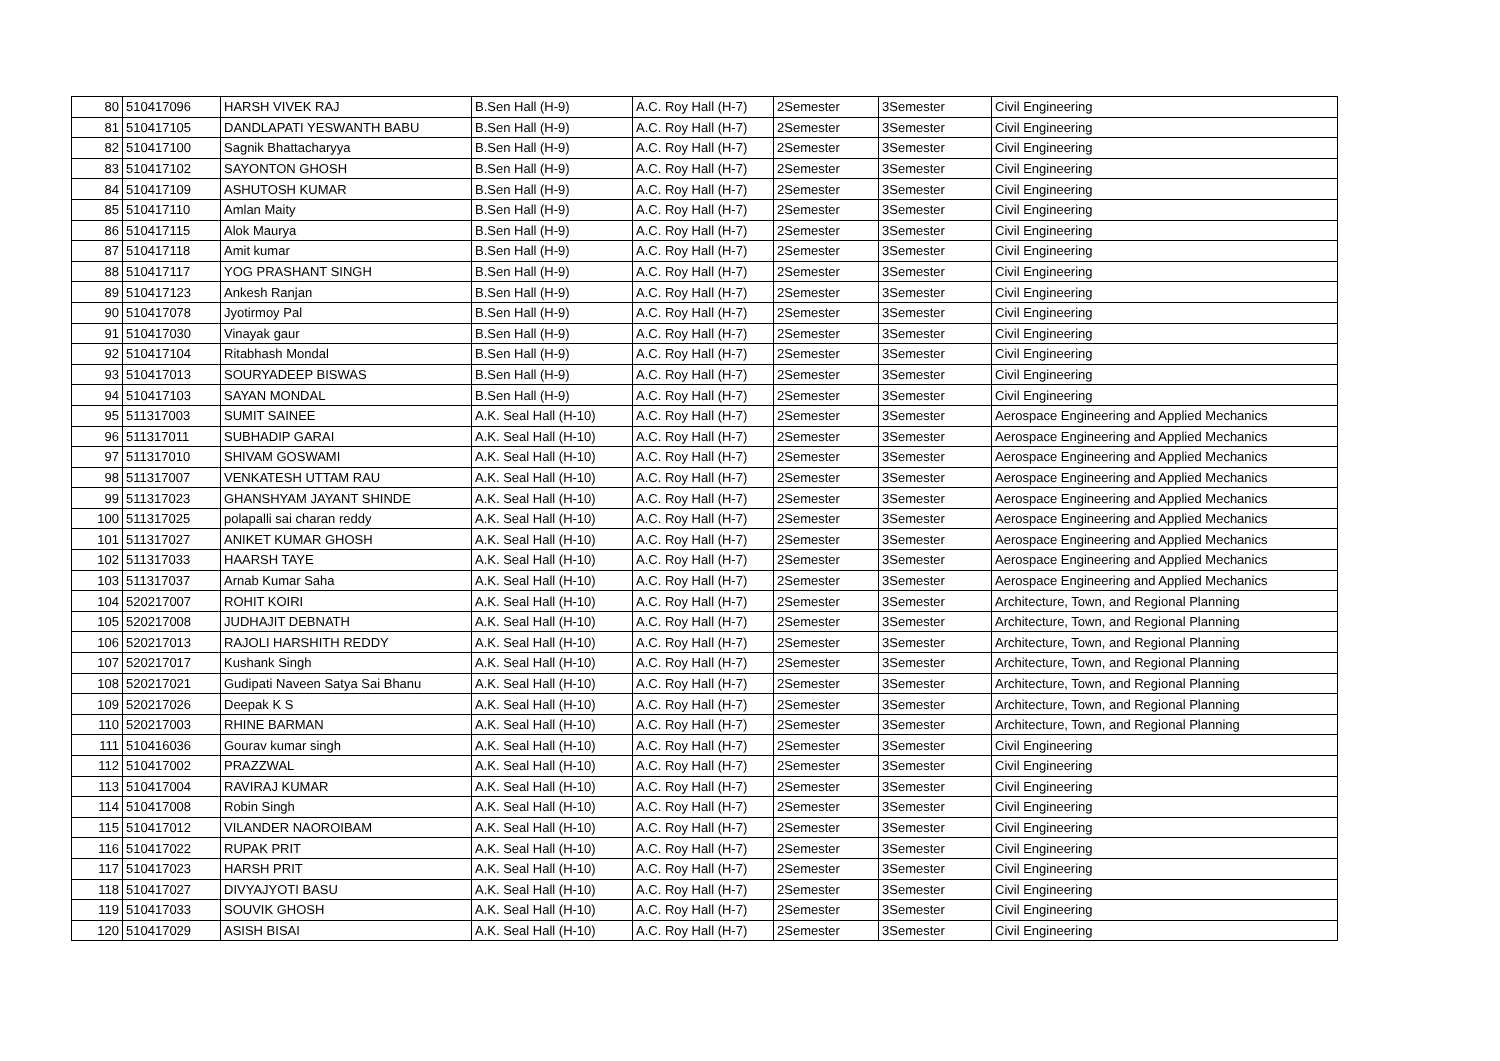| 80 | 510417096 | HARSH VIVEK RAJ | B.Sen Hall (H-9) | A.C. Roy Hall (H-7) | 2Semester | 3Semester | Civil Engineering |
| 81 | 510417105 | DANDLAPATI YESWANTH BABU | B.Sen Hall (H-9) | A.C. Roy Hall (H-7) | 2Semester | 3Semester | Civil Engineering |
| 82 | 510417100 | Sagnik Bhattacharyya | B.Sen Hall (H-9) | A.C. Roy Hall (H-7) | 2Semester | 3Semester | Civil Engineering |
| 83 | 510417102 | SAYONTON GHOSH | B.Sen Hall (H-9) | A.C. Roy Hall (H-7) | 2Semester | 3Semester | Civil Engineering |
| 84 | 510417109 | ASHUTOSH KUMAR | B.Sen Hall (H-9) | A.C. Roy Hall (H-7) | 2Semester | 3Semester | Civil Engineering |
| 85 | 510417110 | Amlan Maity | B.Sen Hall (H-9) | A.C. Roy Hall (H-7) | 2Semester | 3Semester | Civil Engineering |
| 86 | 510417115 | Alok Maurya | B.Sen Hall (H-9) | A.C. Roy Hall (H-7) | 2Semester | 3Semester | Civil Engineering |
| 87 | 510417118 | Amit kumar | B.Sen Hall (H-9) | A.C. Roy Hall (H-7) | 2Semester | 3Semester | Civil Engineering |
| 88 | 510417117 | YOG PRASHANT SINGH | B.Sen Hall (H-9) | A.C. Roy Hall (H-7) | 2Semester | 3Semester | Civil Engineering |
| 89 | 510417123 | Ankesh Ranjan | B.Sen Hall (H-9) | A.C. Roy Hall (H-7) | 2Semester | 3Semester | Civil Engineering |
| 90 | 510417078 | Jyotirmoy Pal | B.Sen Hall (H-9) | A.C. Roy Hall (H-7) | 2Semester | 3Semester | Civil Engineering |
| 91 | 510417030 | Vinayak gaur | B.Sen Hall (H-9) | A.C. Roy Hall (H-7) | 2Semester | 3Semester | Civil Engineering |
| 92 | 510417104 | Ritabhash Mondal | B.Sen Hall (H-9) | A.C. Roy Hall (H-7) | 2Semester | 3Semester | Civil Engineering |
| 93 | 510417013 | SOURYADEEP BISWAS | B.Sen Hall (H-9) | A.C. Roy Hall (H-7) | 2Semester | 3Semester | Civil Engineering |
| 94 | 510417103 | SAYAN MONDAL | B.Sen Hall (H-9) | A.C. Roy Hall (H-7) | 2Semester | 3Semester | Civil Engineering |
| 95 | 511317003 | SUMIT SAINEE | A.K. Seal Hall (H-10) | A.C. Roy Hall (H-7) | 2Semester | 3Semester | Aerospace Engineering and Applied Mechanics |
| 96 | 511317011 | SUBHADIP GARAI | A.K. Seal Hall (H-10) | A.C. Roy Hall (H-7) | 2Semester | 3Semester | Aerospace Engineering and Applied Mechanics |
| 97 | 511317010 | SHIVAM GOSWAMI | A.K. Seal Hall (H-10) | A.C. Roy Hall (H-7) | 2Semester | 3Semester | Aerospace Engineering and Applied Mechanics |
| 98 | 511317007 | VENKATESH UTTAM RAU | A.K. Seal Hall (H-10) | A.C. Roy Hall (H-7) | 2Semester | 3Semester | Aerospace Engineering and Applied Mechanics |
| 99 | 511317023 | GHANSHYAM JAYANT SHINDE | A.K. Seal Hall (H-10) | A.C. Roy Hall (H-7) | 2Semester | 3Semester | Aerospace Engineering and Applied Mechanics |
| 100 | 511317025 | polapalli sai charan reddy | A.K. Seal Hall (H-10) | A.C. Roy Hall (H-7) | 2Semester | 3Semester | Aerospace Engineering and Applied Mechanics |
| 101 | 511317027 | ANIKET KUMAR GHOSH | A.K. Seal Hall (H-10) | A.C. Roy Hall (H-7) | 2Semester | 3Semester | Aerospace Engineering and Applied Mechanics |
| 102 | 511317033 | HAARSH TAYE | A.K. Seal Hall (H-10) | A.C. Roy Hall (H-7) | 2Semester | 3Semester | Aerospace Engineering and Applied Mechanics |
| 103 | 511317037 | Arnab Kumar Saha | A.K. Seal Hall (H-10) | A.C. Roy Hall (H-7) | 2Semester | 3Semester | Aerospace Engineering and Applied Mechanics |
| 104 | 520217007 | ROHIT KOIRI | A.K. Seal Hall (H-10) | A.C. Roy Hall (H-7) | 2Semester | 3Semester | Architecture, Town, and Regional Planning |
| 105 | 520217008 | JUDHAJIT DEBNATH | A.K. Seal Hall (H-10) | A.C. Roy Hall (H-7) | 2Semester | 3Semester | Architecture, Town, and Regional Planning |
| 106 | 520217013 | RAJOLI HARSHITH REDDY | A.K. Seal Hall (H-10) | A.C. Roy Hall (H-7) | 2Semester | 3Semester | Architecture, Town, and Regional Planning |
| 107 | 520217017 | Kushank Singh | A.K. Seal Hall (H-10) | A.C. Roy Hall (H-7) | 2Semester | 3Semester | Architecture, Town, and Regional Planning |
| 108 | 520217021 | Gudipati Naveen Satya Sai Bhanu | A.K. Seal Hall (H-10) | A.C. Roy Hall (H-7) | 2Semester | 3Semester | Architecture, Town, and Regional Planning |
| 109 | 520217026 | Deepak K S | A.K. Seal Hall (H-10) | A.C. Roy Hall (H-7) | 2Semester | 3Semester | Architecture, Town, and Regional Planning |
| 110 | 520217003 | RHINE BARMAN | A.K. Seal Hall (H-10) | A.C. Roy Hall (H-7) | 2Semester | 3Semester | Architecture, Town, and Regional Planning |
| 111 | 510416036 | Gourav kumar singh | A.K. Seal Hall (H-10) | A.C. Roy Hall (H-7) | 2Semester | 3Semester | Civil Engineering |
| 112 | 510417002 | PRAZZWAL | A.K. Seal Hall (H-10) | A.C. Roy Hall (H-7) | 2Semester | 3Semester | Civil Engineering |
| 113 | 510417004 | RAVIRAJ KUMAR | A.K. Seal Hall (H-10) | A.C. Roy Hall (H-7) | 2Semester | 3Semester | Civil Engineering |
| 114 | 510417008 | Robin Singh | A.K. Seal Hall (H-10) | A.C. Roy Hall (H-7) | 2Semester | 3Semester | Civil Engineering |
| 115 | 510417012 | VILANDER NAOROIBAM | A.K. Seal Hall (H-10) | A.C. Roy Hall (H-7) | 2Semester | 3Semester | Civil Engineering |
| 116 | 510417022 | RUPAK PRIT | A.K. Seal Hall (H-10) | A.C. Roy Hall (H-7) | 2Semester | 3Semester | Civil Engineering |
| 117 | 510417023 | HARSH PRIT | A.K. Seal Hall (H-10) | A.C. Roy Hall (H-7) | 2Semester | 3Semester | Civil Engineering |
| 118 | 510417027 | DIVYAJYOTI BASU | A.K. Seal Hall (H-10) | A.C. Roy Hall (H-7) | 2Semester | 3Semester | Civil Engineering |
| 119 | 510417033 | SOUVIK GHOSH | A.K. Seal Hall (H-10) | A.C. Roy Hall (H-7) | 2Semester | 3Semester | Civil Engineering |
| 120 | 510417029 | ASISH BISAI | A.K. Seal Hall (H-10) | A.C. Roy Hall (H-7) | 2Semester | 3Semester | Civil Engineering |